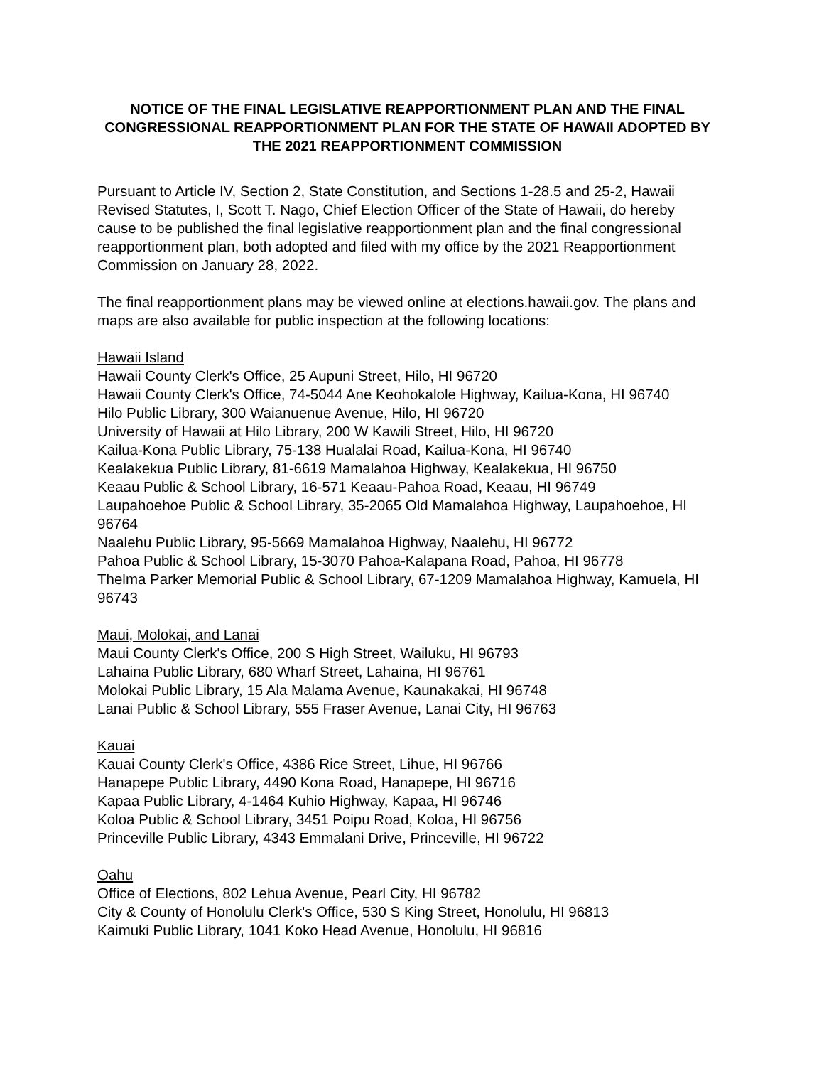NOTICE OF THE FINAL LEGISLATIVE REAPPORTIONMENT PLAN AND THE FINAL CONGRESSIONAL REAPPORTIONMENT PLAN FOR THE STATE OF HAWAII ADOPTED BY THE 2021 REAPPORTIONMENT COMMISSION
Pursuant to Article IV, Section 2, State Constitution, and Sections 1-28.5 and 25-2, Hawaii Revised Statutes, I, Scott T. Nago, Chief Election Officer of the State of Hawaii, do hereby cause to be published the final legislative reapportionment plan and the final congressional reapportionment plan, both adopted and filed with my office by the 2021 Reapportionment Commission on January 28, 2022.
The final reapportionment plans may be viewed online at elections.hawaii.gov. The plans and maps are also available for public inspection at the following locations:
Hawaii Island
Hawaii County Clerk's Office, 25 Aupuni Street, Hilo, HI 96720
Hawaii County Clerk's Office, 74-5044 Ane Keohokalole Highway, Kailua-Kona, HI 96740
Hilo Public Library, 300 Waianuenue Avenue, Hilo, HI 96720
University of Hawaii at Hilo Library, 200 W Kawili Street, Hilo, HI 96720
Kailua-Kona Public Library, 75-138 Hualalai Road, Kailua-Kona, HI 96740
Kealakekua Public Library, 81-6619 Mamalahoa Highway, Kealakekua, HI 96750
Keaau Public & School Library, 16-571 Keaau-Pahoa Road, Keaau, HI 96749
Laupahoehoe Public & School Library, 35-2065 Old Mamalahoa Highway, Laupahoehoe, HI 96764
Naalehu Public Library, 95-5669 Mamalahoa Highway, Naalehu, HI 96772
Pahoa Public & School Library, 15-3070 Pahoa-Kalapana Road, Pahoa, HI 96778
Thelma Parker Memorial Public & School Library, 67-1209 Mamalahoa Highway, Kamuela, HI 96743
Maui, Molokai, and Lanai
Maui County Clerk's Office, 200 S High Street, Wailuku, HI 96793
Lahaina Public Library, 680 Wharf Street, Lahaina, HI 96761
Molokai Public Library, 15 Ala Malama Avenue, Kaunakakai, HI 96748
Lanai Public & School Library, 555 Fraser Avenue, Lanai City, HI 96763
Kauai
Kauai County Clerk's Office, 4386 Rice Street, Lihue, HI 96766
Hanapepe Public Library, 4490 Kona Road, Hanapepe, HI 96716
Kapaa Public Library, 4-1464 Kuhio Highway, Kapaa, HI 96746
Koloa Public & School Library, 3451 Poipu Road, Koloa, HI 96756
Princeville Public Library, 4343 Emmalani Drive, Princeville, HI 96722
Oahu
Office of Elections, 802 Lehua Avenue, Pearl City, HI 96782
City & County of Honolulu Clerk's Office, 530 S King Street, Honolulu, HI 96813
Kaimuki Public Library, 1041 Koko Head Avenue, Honolulu, HI 96816